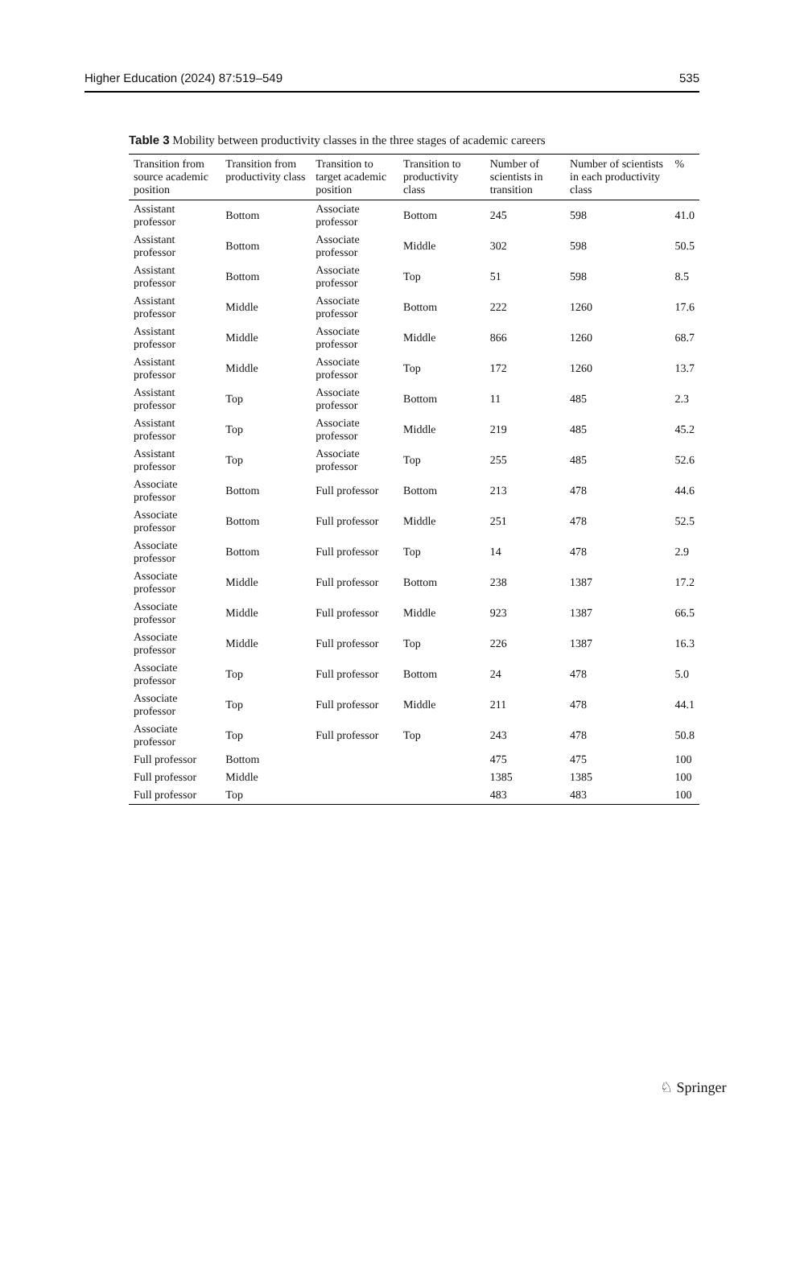Higher Education (2024) 87:519–549 535
Table 3 Mobility between productivity classes in the three stages of academic careers
| Transition from source academic position | Transition from productivity class | Transition to target academic position | Transition to productivity class | Number of scientists in transition | Number of scientists in each productivity class | % |
| --- | --- | --- | --- | --- | --- | --- |
| Assistant professor | Bottom | Associate professor | Bottom | 245 | 598 | 41.0 |
| Assistant professor | Bottom | Associate professor | Middle | 302 | 598 | 50.5 |
| Assistant professor | Bottom | Associate professor | Top | 51 | 598 | 8.5 |
| Assistant professor | Middle | Associate professor | Bottom | 222 | 1260 | 17.6 |
| Assistant professor | Middle | Associate professor | Middle | 866 | 1260 | 68.7 |
| Assistant professor | Middle | Associate professor | Top | 172 | 1260 | 13.7 |
| Assistant professor | Top | Associate professor | Bottom | 11 | 485 | 2.3 |
| Assistant professor | Top | Associate professor | Middle | 219 | 485 | 45.2 |
| Assistant professor | Top | Associate professor | Top | 255 | 485 | 52.6 |
| Associate professor | Bottom | Full professor | Bottom | 213 | 478 | 44.6 |
| Associate professor | Bottom | Full professor | Middle | 251 | 478 | 52.5 |
| Associate professor | Bottom | Full professor | Top | 14 | 478 | 2.9 |
| Associate professor | Middle | Full professor | Bottom | 238 | 1387 | 17.2 |
| Associate professor | Middle | Full professor | Middle | 923 | 1387 | 66.5 |
| Associate professor | Middle | Full professor | Top | 226 | 1387 | 16.3 |
| Associate professor | Top | Full professor | Bottom | 24 | 478 | 5.0 |
| Associate professor | Top | Full professor | Middle | 211 | 478 | 44.1 |
| Associate professor | Top | Full professor | Top | 243 | 478 | 50.8 |
| Full professor | Bottom | | | 475 | 475 | 100 |
| Full professor | Middle | | | 1385 | 1385 | 100 |
| Full professor | Top | | | 483 | 483 | 100 |
♘ Springer